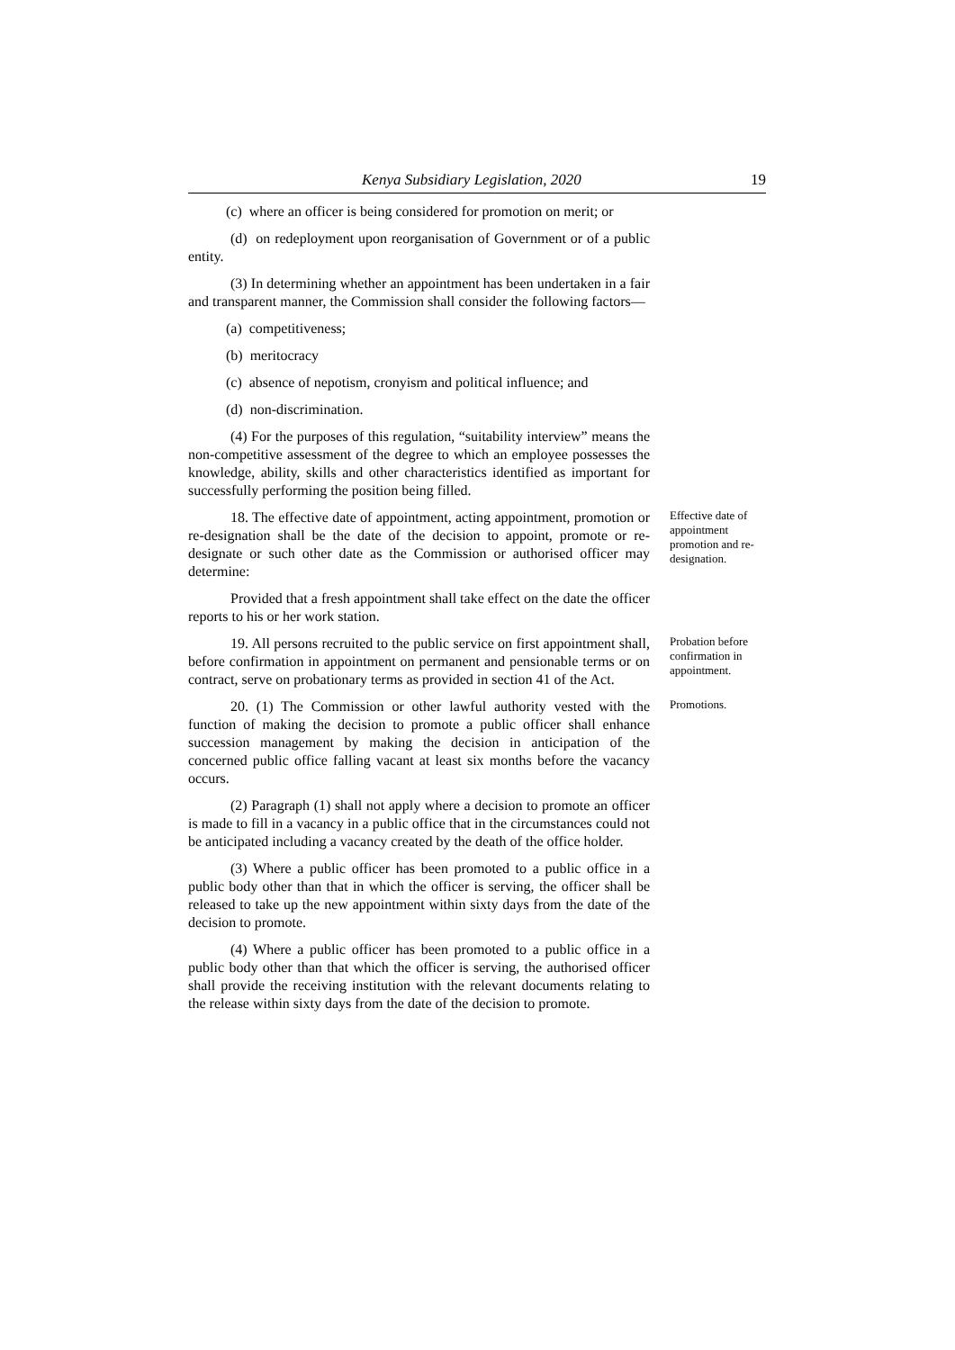Kenya Subsidiary Legislation, 2020 19
(c) where an officer is being considered for promotion on merit; or
(d) on redeployment upon reorganisation of Government or of a public entity.
(3) In determining whether an appointment has been undertaken in a fair and transparent manner, the Commission shall consider the following factors—
(a) competitiveness;
(b) meritocracy
(c) absence of nepotism, cronyism and political influence; and
(d) non-discrimination.
(4) For the purposes of this regulation, “suitability interview” means the non-competitive assessment of the degree to which an employee possesses the knowledge, ability, skills and other characteristics identified as important for successfully performing the position being filled.
18. The effective date of appointment, acting appointment, promotion or re-designation shall be the date of the decision to appoint, promote or re-designate or such other date as the Commission or authorised officer may determine:
Effective date of appointment promotion and re-designation.
Provided that a fresh appointment shall take effect on the date the officer reports to his or her work station.
19. All persons recruited to the public service on first appointment shall, before confirmation in appointment on permanent and pensionable terms or on contract, serve on probationary terms as provided in section 41 of the Act.
Probation before confirmation in appointment.
20. (1) The Commission or other lawful authority vested with the function of making the decision to promote a public officer shall enhance succession management by making the decision in anticipation of the concerned public office falling vacant at least six months before the vacancy occurs.
Promotions.
(2) Paragraph (1) shall not apply where a decision to promote an officer is made to fill in a vacancy in a public office that in the circumstances could not be anticipated including a vacancy created by the death of the office holder.
(3) Where a public officer has been promoted to a public office in a public body other than that in which the officer is serving, the officer shall be released to take up the new appointment within sixty days from the date of the decision to promote.
(4) Where a public officer has been promoted to a public office in a public body other than that which the officer is serving, the authorised officer shall provide the receiving institution with the relevant documents relating to the release within sixty days from the date of the decision to promote.